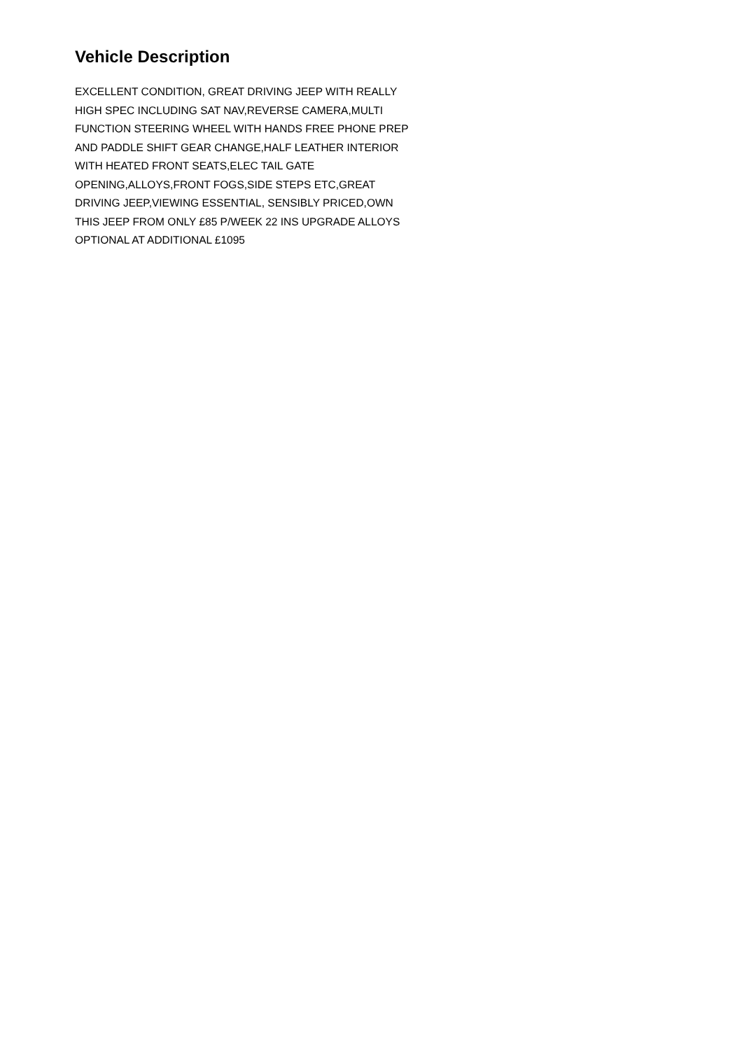Vehicle Description
EXCELLENT CONDITION, GREAT DRIVING JEEP WITH REALLY
HIGH SPEC INCLUDING SAT NAV,REVERSE CAMERA,MULTI
FUNCTION STEERING WHEEL WITH HANDS FREE PHONE PREP
AND PADDLE SHIFT GEAR CHANGE,HALF LEATHER INTERIOR
WITH HEATED FRONT SEATS,ELEC TAIL GATE
OPENING,ALLOYS,FRONT FOGS,SIDE STEPS ETC,GREAT
DRIVING JEEP,VIEWING ESSENTIAL, SENSIBLY PRICED,OWN
THIS JEEP FROM ONLY £85 P/WEEK 22 INS UPGRADE ALLOYS
OPTIONAL AT ADDITIONAL £1095